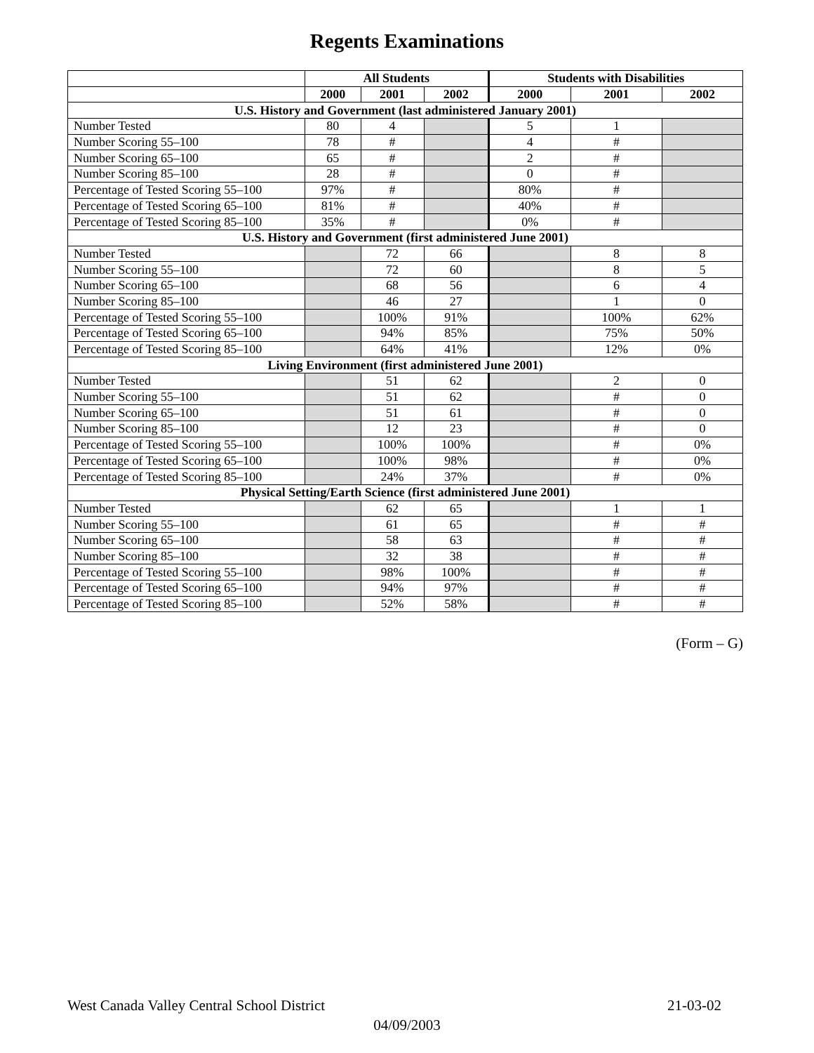Regents Examinations
| | All Students | | | Students with Disabilities | | |
| --- | --- | --- | --- | --- | --- | --- |
| | 2000 | 2001 | 2002 | 2000 | 2001 | 2002 |
| U.S. History and Government (last administered January 2001) | | | | | | |
| Number Tested | 80 | 4 | | 5 | 1 | |
| Number Scoring 55–100 | 78 | # | | 4 | # | |
| Number Scoring 65–100 | 65 | # | | 2 | # | |
| Number Scoring 85–100 | 28 | # | | 0 | # | |
| Percentage of Tested Scoring 55–100 | 97% | # | | 80% | # | |
| Percentage of Tested Scoring 65–100 | 81% | # | | 40% | # | |
| Percentage of Tested Scoring 85–100 | 35% | # | | 0% | # | |
| U.S. History and Government (first administered June 2001) | | | | | | |
| Number Tested | | 72 | 66 | | 8 | 8 |
| Number Scoring 55–100 | | 72 | 60 | | 8 | 5 |
| Number Scoring 65–100 | | 68 | 56 | | 6 | 4 |
| Number Scoring 85–100 | | 46 | 27 | | 1 | 0 |
| Percentage of Tested Scoring 55–100 | | 100% | 91% | | 100% | 62% |
| Percentage of Tested Scoring 65–100 | | 94% | 85% | | 75% | 50% |
| Percentage of Tested Scoring 85–100 | | 64% | 41% | | 12% | 0% |
| Living Environment (first administered June 2001) | | | | | | |
| Number Tested | | 51 | 62 | | 2 | 0 |
| Number Scoring 55–100 | | 51 | 62 | | # | 0 |
| Number Scoring 65–100 | | 51 | 61 | | # | 0 |
| Number Scoring 85–100 | | 12 | 23 | | # | 0 |
| Percentage of Tested Scoring 55–100 | | 100% | 100% | | # | 0% |
| Percentage of Tested Scoring 65–100 | | 100% | 98% | | # | 0% |
| Percentage of Tested Scoring 85–100 | | 24% | 37% | | # | 0% |
| Physical Setting/Earth Science (first administered June 2001) | | | | | | |
| Number Tested | | 62 | 65 | | 1 | 1 |
| Number Scoring 55–100 | | 61 | 65 | | # | # |
| Number Scoring 65–100 | | 58 | 63 | | # | # |
| Number Scoring 85–100 | | 32 | 38 | | # | # |
| Percentage of Tested Scoring 55–100 | | 98% | 100% | | # | # |
| Percentage of Tested Scoring 65–100 | | 94% | 97% | | # | # |
| Percentage of Tested Scoring 85–100 | | 52% | 58% | | # | # |
(Form – G)
West Canada Valley Central School District 21-03-02
04/09/2003